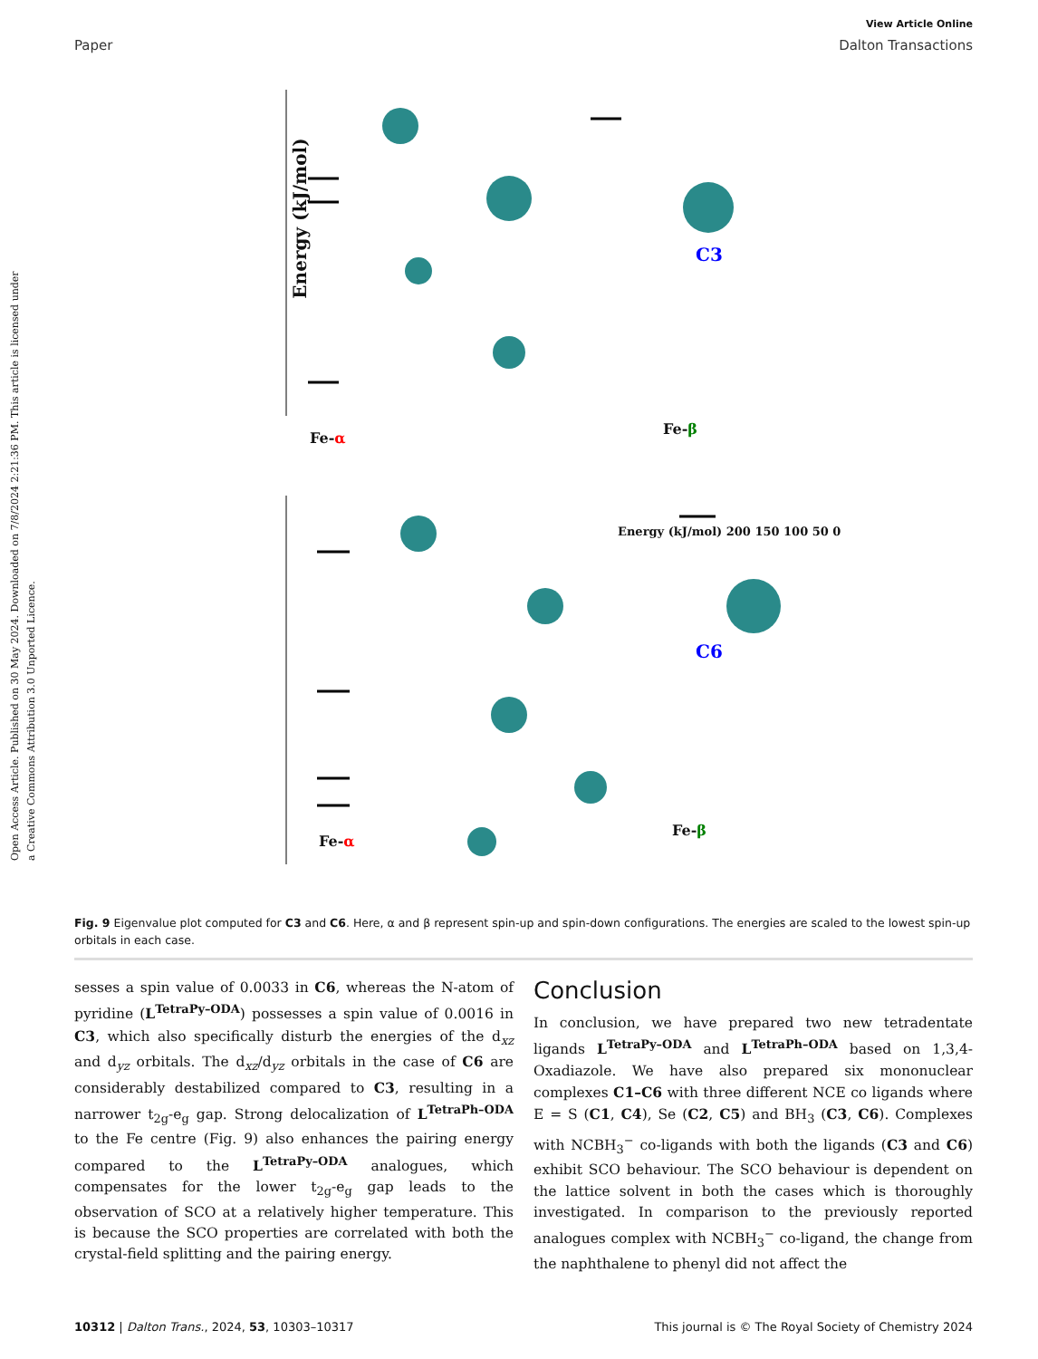Open Access Article. Published on 30 May 2024. Downloaded on 7/8/2024 2:21:36 PM. This article is licensed under a Creative Commons Attribution 3.0 Unported Licence.
View Article Online
Paper Dalton Transactions
Energy (kJ/mol)
Fe-α
Fe-β
C3
Fe-α
Fe-β
C6
Energy (kJ/mol) 200 150 100 50 0
Fig. 9 Eigenvalue plot computed for C3 and C6. Here, α and β represent spin-up and spin-down configurations. The energies are scaled to the lowest spin-up orbitals in each case.
sesses a spin value of 0.0033 in C6, whereas the N-atom of pyridine (L<sup>TetraPy–ODA</sup>) possesses a spin value of 0.0016 in C3, which also specifically disturb the energies of the d<sub>xz</sub> and d<sub>yz</sub> orbitals. The d<sub>xz</sub>/d<sub>yz</sub> orbitals in the case of C6 are considerably destabilized compared to C3, resulting in a narrower t<sub>2g</sub>-e<sub>g</sub> gap. Strong delocalization of L<sup>TetraPh–ODA</sup> to the Fe centre (Fig. 9) also enhances the pairing energy compared to the L<sup>TetraPy–ODA</sup> analogues, which compensates for the lower t<sub>2g</sub>-e<sub>g</sub> gap leads to the observation of SCO at a relatively higher temperature. This is because the SCO properties are correlated with both the crystal-field splitting and the pairing energy.
Conclusion
In conclusion, we have prepared two new tetradentate ligands L<sup>TetraPy–ODA</sup> and L<sup>TetraPh–ODA</sup> based on 1,3,4-Oxadiazole. We have also prepared six mononuclear complexes C1–C6 with three different NCE co ligands where E = S (C1, C4), Se (C2, C5) and BH<sub>3</sub> (C3, C6). Complexes with NCBH<sub>3</sub><sup>−</sup> co-ligands with both the ligands (C3 and C6) exhibit SCO behaviour. The SCO behaviour is dependent on the lattice solvent in both the cases which is thoroughly investigated. In comparison to the previously reported analogues complex with NCBH<sub>3</sub><sup>−</sup> co-ligand, the change from the naphthalene to phenyl did not affect the
10312 | Dalton Trans., 2024, 53, 10303–10317 This journal is © The Royal Society of Chemistry 2024